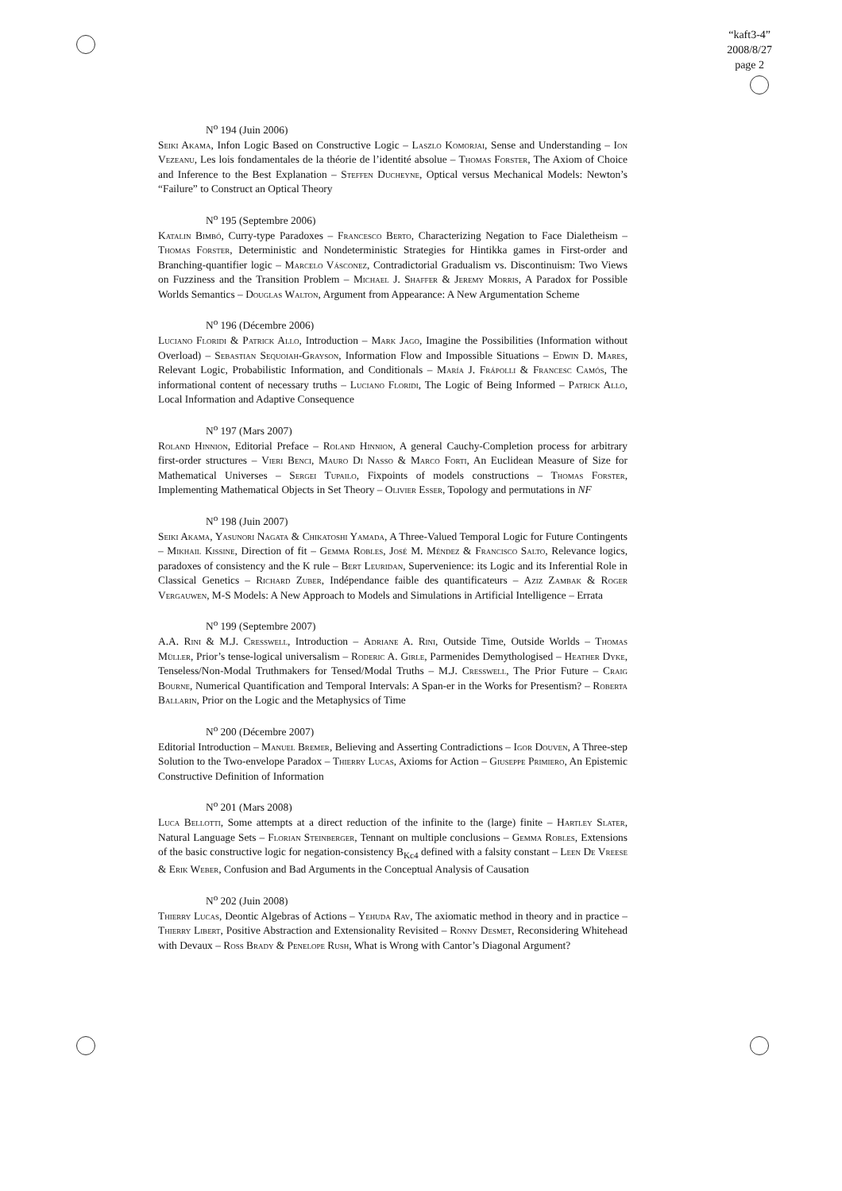“kaft3-4”
2008/8/27
page 2
N<sup>o</sup> 194 (Juin 2006)
Seiki Akama, Infon Logic Based on Constructive Logic – Laszlo Komorjai, Sense and Understanding – Ion Vezeanu, Les lois fondamentales de la théorie de l’identité absolue – Thomas Forster, The Axiom of Choice and Inference to the Best Explanation – Steffen Ducheyne, Optical versus Mechanical Models: Newton’s “Failure” to Construct an Optical Theory
N<sup>o</sup> 195 (Septembre 2006)
Katalin Bimbó, Curry-type Paradoxes – Francesco Berto, Characterizing Negation to Face Dialetheism – Thomas Forster, Deterministic and Nondeterministic Strategies for Hintikka games in First-order and Branching-quantifier logic – Marcelo Vásconez, Contradictorial Gradualism vs. Discontinuism: Two Views on Fuzziness and the Transition Problem – Michael J. Shaffer & Jeremy Morris, A Paradox for Possible Worlds Semantics – Douglas Walton, Argument from Appearance: A New Argumentation Scheme
N<sup>o</sup> 196 (Décembre 2006)
Luciano Floridi & Patrick Allo, Introduction – Mark Jago, Imagine the Possibilities (Information without Overload) – Sebastian Sequoiah-Grayson, Information Flow and Impossible Situations – Edwin D. Mares, Relevant Logic, Probabilistic Information, and Conditionals – María J. Frápolli & Francesc Camós, The informational content of necessary truths – Luciano Floridi, The Logic of Being Informed – Patrick Allo, Local Information and Adaptive Consequence
N<sup>o</sup> 197 (Mars 2007)
Roland Hinnion, Editorial Preface – Roland Hinnion, A general Cauchy-Completion process for arbitrary first-order structures – Vieri Benci, Mauro Di Nasso & Marco Forti, An Euclidean Measure of Size for Mathematical Universes – Sergei Tupailo, Fixpoints of models constructions – Thomas Forster, Implementing Mathematical Objects in Set Theory – Olivier Esser, Topology and permutations in NF
N<sup>o</sup> 198 (Juin 2007)
Seiki Akama, Yasunori Nagata & Chikatoshi Yamada, A Three-Valued Temporal Logic for Future Contingents – Mikhail Kissine, Direction of fit – Gemma Robles, José M. Méndez & Francisco Salto, Relevance logics, paradoxes of consistency and the K rule – Bert Leuridan, Supervenience: its Logic and its Inferential Role in Classical Genetics – Richard Zuber, Indépendance faible des quantificateurs – Aziz Zambak & Roger Vergauwen, M-S Models: A New Approach to Models and Simulations in Artificial Intelligence – Errata
N<sup>o</sup> 199 (Septembre 2007)
A.A. Rini & M.J. Cresswell, Introduction – Adriane A. Rini, Outside Time, Outside Worlds – Thomas Müller, Prior’s tense-logical universalism – Roderic A. Girle, Parmenides Demythologised – Heather Dyke, Tenseless/Non-Modal Truthmakers for Tensed/Modal Truths – M.J. Cresswell, The Prior Future – Craig Bourne, Numerical Quantification and Temporal Intervals: A Span-er in the Works for Presentism? – Roberta Ballarin, Prior on the Logic and the Metaphysics of Time
N<sup>o</sup> 200 (Décembre 2007)
Editorial Introduction – Manuel Bremer, Believing and Asserting Contradictions – Igor Douven, A Three-step Solution to the Two-envelope Paradox – Thierry Lucas, Axioms for Action – Giuseppe Primiero, An Epistemic Constructive Definition of Information
N<sup>o</sup> 201 (Mars 2008)
Luca Bellotti, Some attempts at a direct reduction of the infinite to the (large) finite – Hartley Slater, Natural Language Sets – Florian Steinberger, Tennant on multiple conclusions – Gemma Robles, Extensions of the basic constructive logic for negation-consistency B<sub>Kc4</sub> defined with a falsity constant – Leen De Vreese & Erik Weber, Confusion and Bad Arguments in the Conceptual Analysis of Causation
N<sup>o</sup> 202 (Juin 2008)
Thierry Lucas, Deontic Algebras of Actions – Yehuda Rav, The axiomatic method in theory and in practice – Thierry Libert, Positive Abstraction and Extensionality Revisited – Ronny Desmet, Reconsidering Whitehead with Devaux – Ross Brady & Penelope Rush, What is Wrong with Cantor’s Diagonal Argument?